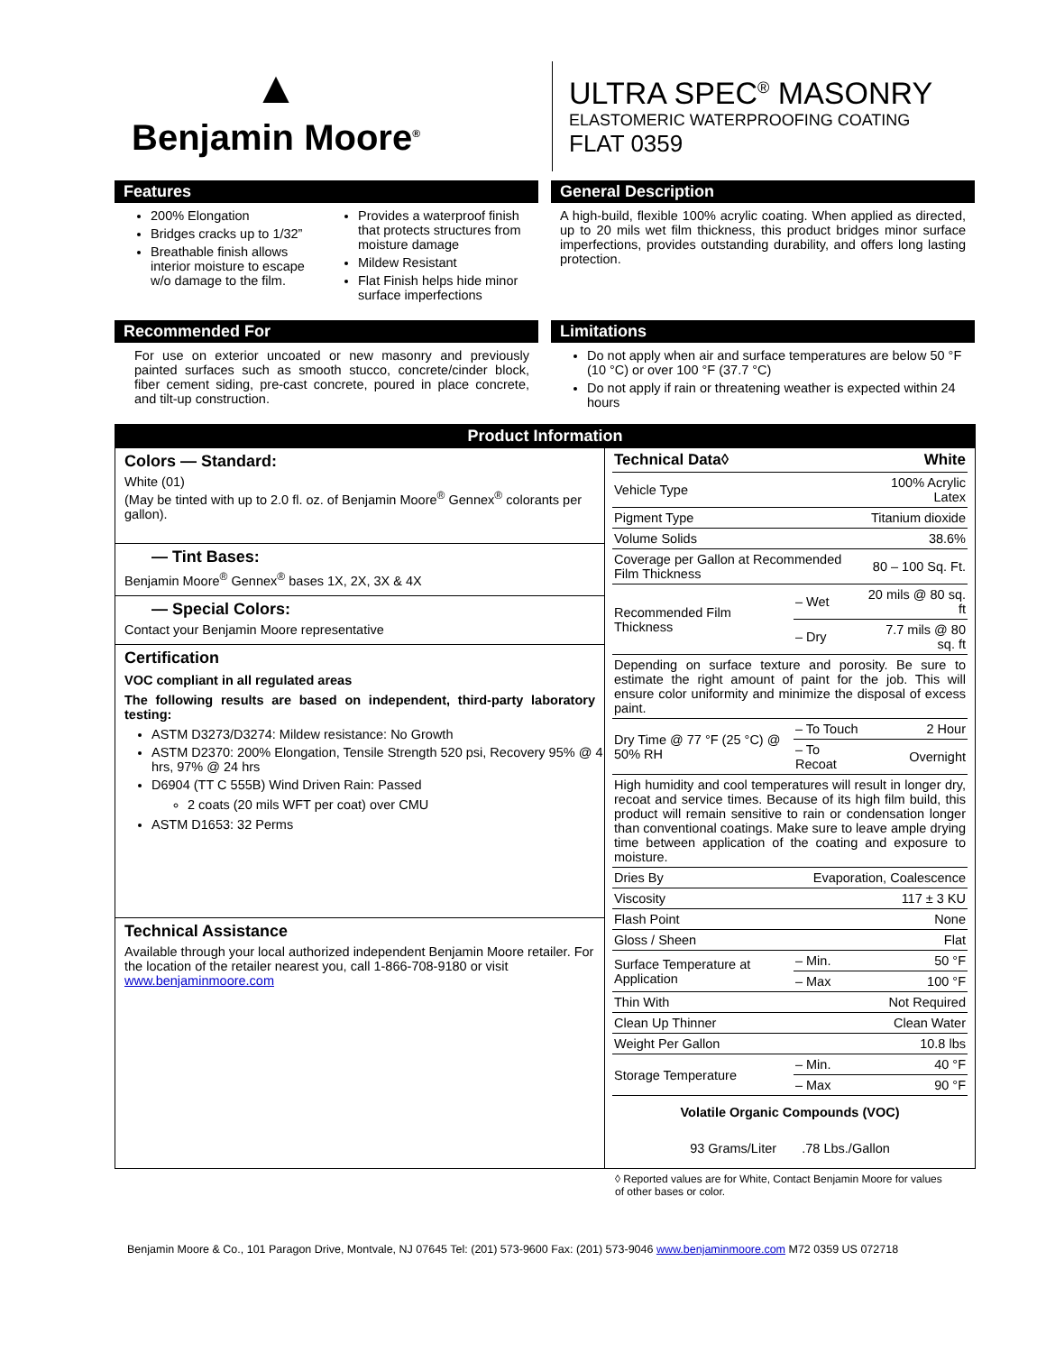▲
Benjamin Moore<sup>®</sup>
ULTRA SPEC<sup>®</sup> MASONRY
ELASTOMERIC WATERPROOFING COATING
FLAT 0359
Features
200% Elongation
Bridges cracks up to 1/32”
Breathable finish allows interior moisture to escape w/o damage to the film.
Provides a waterproof finish that protects structures from moisture damage
Mildew Resistant
Flat Finish helps hide minor surface imperfections
General Description
A high-build, flexible 100% acrylic coating. When applied as directed, up to 20 mils wet film thickness, this product bridges minor surface imperfections, provides outstanding durability, and offers long lasting protection.
Recommended For
For use on exterior uncoated or new masonry and previously painted surfaces such as smooth stucco, concrete/cinder block, fiber cement siding, pre-cast concrete, poured in place concrete, and tilt-up construction.
Limitations
Do not apply when air and surface temperatures are below 50 °F (10 °C) or over 100 °F (37.7 °C)
Do not apply if rain or threatening weather is expected within 24 hours
| Product Information | |
| --- | --- |
| Colors — Standard: White (01) (May be tinted with up to 2.0 fl. oz. of Benjamin Moore<sup>®</sup> Gennex<sup>®</sup> colorants per gallon). — Tint Bases: Benjamin Moore<sup>®</sup> Gennex<sup>®</sup> bases 1X, 2X, 3X & 4X — Special Colors: Contact your Benjamin Moore representative Certification VOC compliant in all regulated areas The following results are based on independent, third-party laboratory testing: ASTM D3273/D3274: Mildew resistance: No Growth ASTM D2370: 200% Elongation, Tensile Strength 520 psi, Recovery 95% @ 4 hrs, 97% @ 24 hrs D6904 (TT C 555B) Wind Driven Rain: Passed 2 coats (20 mils WFT per coat) over CMU ASTM D1653: 32 Perms Technical Assistance Available through your local authorized independent Benjamin Moore retailer. For the location of the retailer nearest you, call 1-866-708-9180 or visit www.benjaminmoore.com | / Technical Data◊ / / White / / Vehicle Type / / 100% Acrylic Latex / / Pigment Type / / Titanium dioxide / / Volume Solids / / 38.6% / / Coverage per Gallon at Recommended Film Thickness / / 80 – 100 Sq. Ft. / / Recommended Film Thickness / – Wet / 20 mils @ 80 sq. ft / / / – Dry / 7.7 mils @ 80 sq. ft / / Depending on surface texture and porosity. Be sure to estimate the right amount of paint for the job. This will ensure color uniformity and minimize the disposal of excess paint. / / / / Dry Time @ 77 °F (25 °C) @ 50% RH / – To Touch / 2 Hour / / / – To Recoat / Overnight / / High humidity and cool temperatures will result in longer dry, recoat and service times. Because of its high film build, this product will remain sensitive to rain or condensation longer than conventional coatings. Make sure to leave ample drying time between application of the coating and exposure to moisture. / / / / Dries By / Evaporation, Coalescence / / / Viscosity / / 117 ± 3 KU / / Flash Point / / None / / Gloss / Sheen / / Flat / / Surface Temperature at Application / – Min. / 50 °F / / / – Max / 100 °F / / Thin With / / Not Required / / Clean Up Thinner / / Clean Water / / Weight Per Gallon / / 10.8 lbs / / Storage Temperature / – Min. / 40 °F / / / – Max / 90 °F / / Volatile Organic Compounds (VOC) / / / / 93 Grams/Liter .78 Lbs./Gallon / / / |
◊ Reported values are for White, Contact Benjamin Moore for values of other bases or color.
Benjamin Moore & Co., 101 Paragon Drive, Montvale, NJ 07645 Tel: (201) 573-9600 Fax: (201) 573-9046 www.benjaminmoore.com M72 0359 US 072718